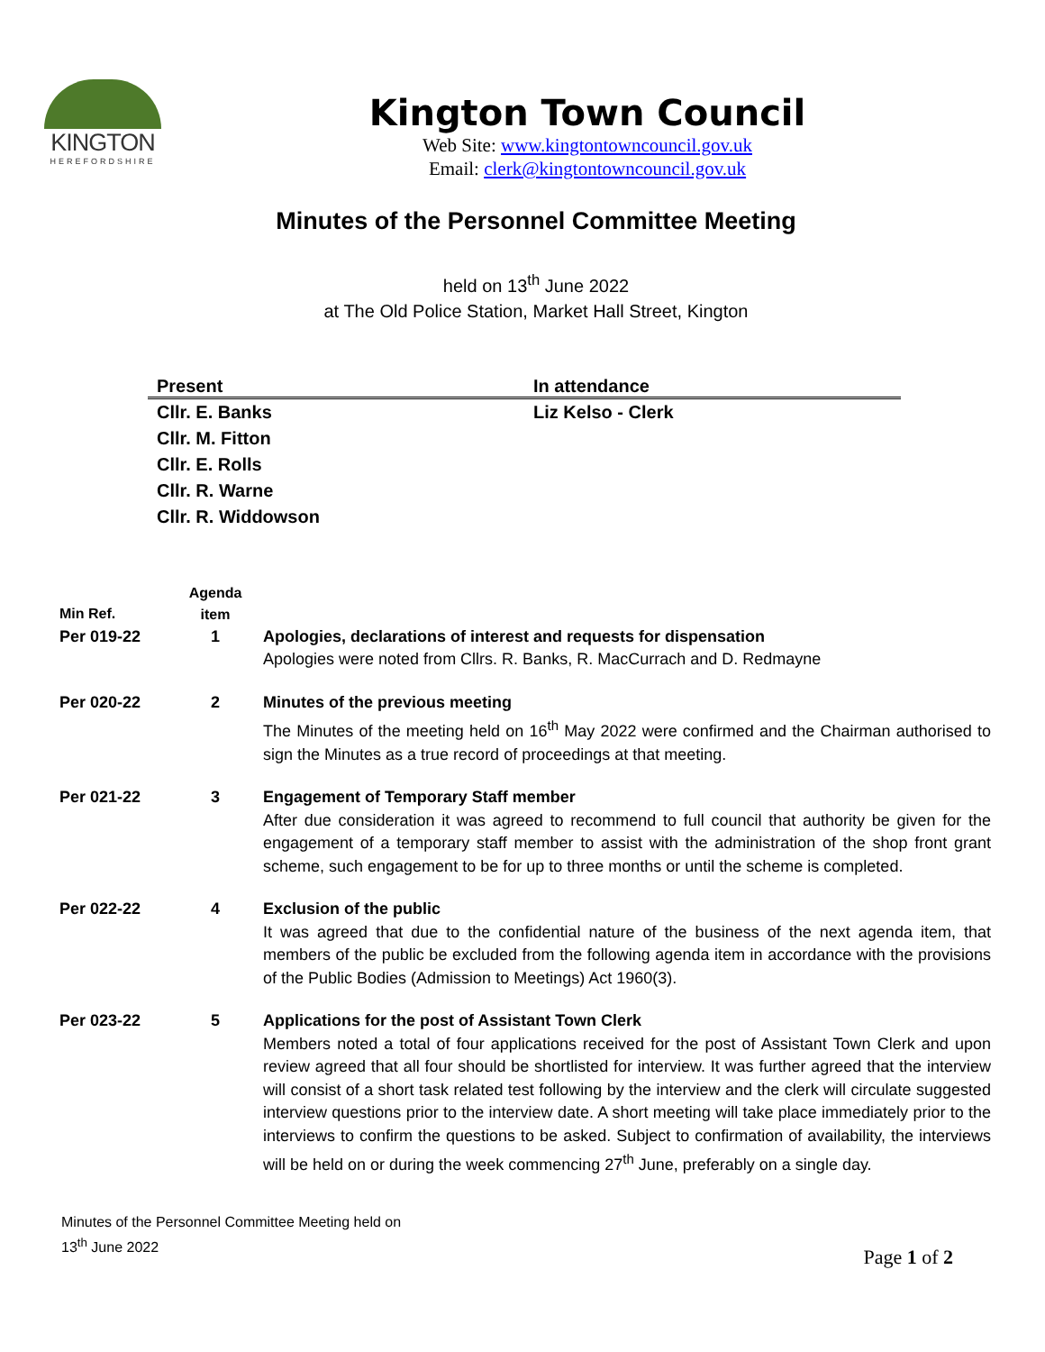KINGTON
HEREFORDSHIRE
Kington Town Council
Web Site: www.kingtontowncouncil.gov.uk
Email: clerk@kingtontowncouncil.gov.uk
Minutes of the Personnel Committee Meeting
held on 13<sup>th</sup> June 2022
at The Old Police Station, Market Hall Street, Kington
| Present | In attendance |
| --- | --- |
| Cllr. E. Banks | Liz Kelso - Clerk |
| Cllr. M. Fitton | |
| Cllr. E. Rolls | |
| Cllr. R. Warne | |
| Cllr. R. Widdowson | |
| Min Ref. | Agenda item | |
| Per 019-22 | 1 | Apologies, declarations of interest and requests for dispensation Apologies were noted from Cllrs. R. Banks, R. MacCurrach and D. Redmayne |
| Per 020-22 | 2 | Minutes of the previous meeting The Minutes of the meeting held on 16<sup>th</sup> May 2022 were confirmed and the Chairman authorised to sign the Minutes as a true record of proceedings at that meeting. |
| Per 021-22 | 3 | Engagement of Temporary Staff member After due consideration it was agreed to recommend to full council that authority be given for the engagement of a temporary staff member to assist with the administration of the shop front grant scheme, such engagement to be for up to three months or until the scheme is completed. |
| Per 022-22 | 4 | Exclusion of the public It was agreed that due to the confidential nature of the business of the next agenda item, that members of the public be excluded from the following agenda item in accordance with the provisions of the Public Bodies (Admission to Meetings) Act 1960(3). |
| Per 023-22 | 5 | Applications for the post of Assistant Town Clerk Members noted a total of four applications received for the post of Assistant Town Clerk and upon review agreed that all four should be shortlisted for interview. It was further agreed that the interview will consist of a short task related test following by the interview and the clerk will circulate suggested interview questions prior to the interview date. A short meeting will take place immediately prior to the interviews to confirm the questions to be asked. Subject to confirmation of availability, the interviews will be held on or during the week commencing 27<sup>th</sup> June, preferably on a single day. |
Minutes of the Personnel Committee Meeting held on
13<sup>th</sup> June 2022
Page 1 of 2